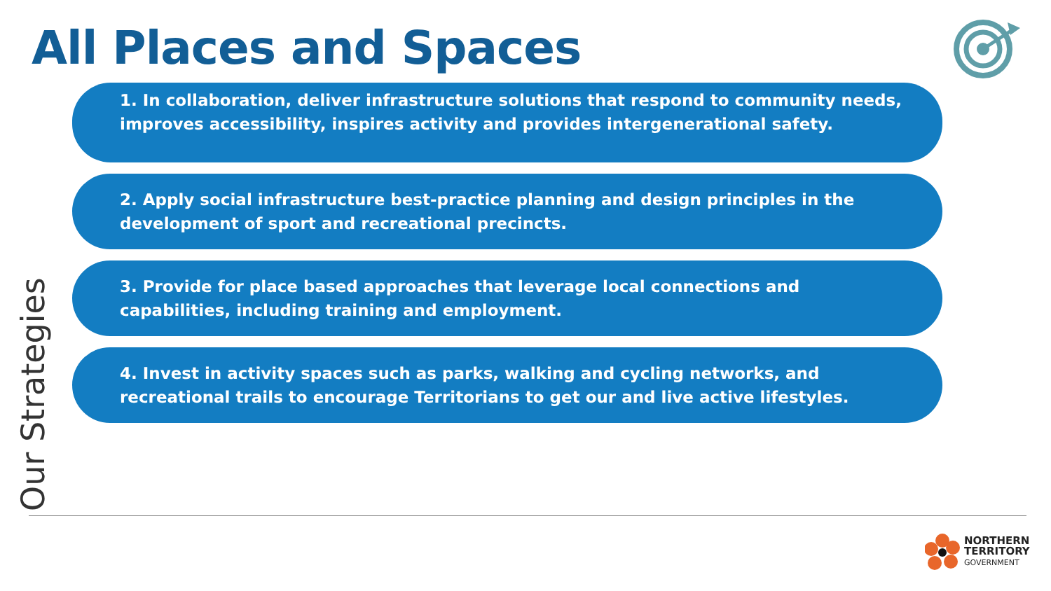All Places and Spaces
Our Strategies
1. In collaboration, deliver infrastructure solutions that respond to community needs, improves accessibility, inspires activity and provides intergenerational safety.
2. Apply social infrastructure best-practice planning and design principles in the development of sport and recreational precincts.
3. Provide for place based approaches that leverage local connections and capabilities, including training and employment.
4. Invest in activity spaces such as parks, walking and cycling networks, and recreational trails to encourage Territorians to get our and live active lifestyles.
NORTHERN
TERRITORY
GOVERNMENT